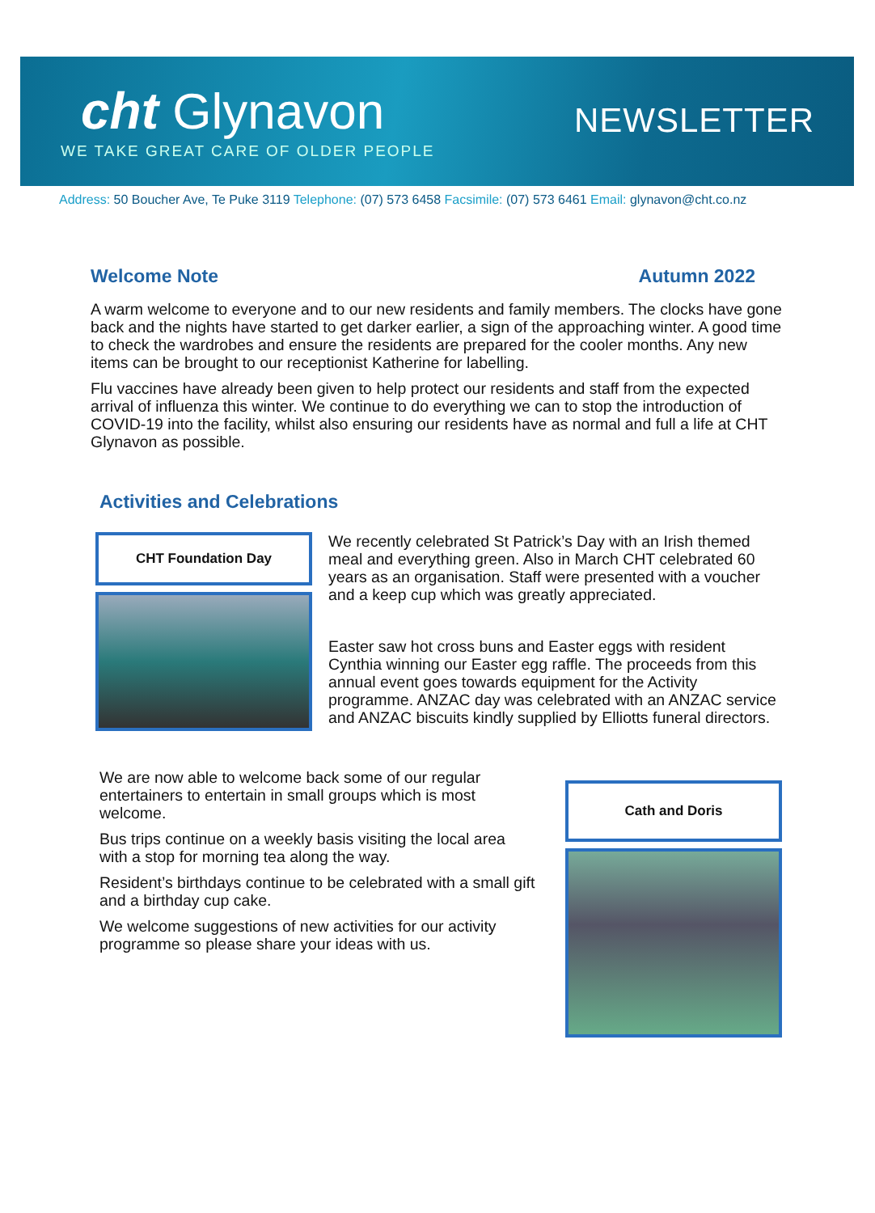cht Glynavon
WE TAKE GREAT CARE OF OLDER PEOPLE
NEWSLETTER
Address: 50 Boucher Ave, Te Puke 3119 Telephone: (07) 573 6458 Facsimile: (07) 573 6461 Email: glynavon@cht.co.nz
Welcome Note Autumn 2022
A warm welcome to everyone and to our new residents and family members. The clocks have gone back and the nights have started to get darker earlier, a sign of the approaching winter. A good time to check the wardrobes and ensure the residents are prepared for the cooler months. Any new items can be brought to our receptionist Katherine for labelling.
Flu vaccines have already been given to help protect our residents and staff from the expected arrival of influenza this winter. We continue to do everything we can to stop the introduction of COVID-19 into the facility, whilst also ensuring our residents have as normal and full a life at CHT Glynavon as possible.
Activities and Celebrations
CHT Foundation Day
We recently celebrated St Patrick’s Day with an Irish themed meal and everything green. Also in March CHT celebrated 60 years as an organisation. Staff were presented with a voucher and a keep cup which was greatly appreciated.
Easter saw hot cross buns and Easter eggs with resident Cynthia winning our Easter egg raffle. The proceeds from this annual event goes towards equipment for the Activity programme. ANZAC day was celebrated with an ANZAC service and ANZAC biscuits kindly supplied by Elliotts funeral directors.
We are now able to welcome back some of our regular entertainers to entertain in small groups which is most welcome.
Bus trips continue on a weekly basis visiting the local area with a stop for morning tea along the way.
Resident’s birthdays continue to be celebrated with a small gift and a birthday cup cake.
We welcome suggestions of new activities for our activity programme so please share your ideas with us.
Cath and Doris